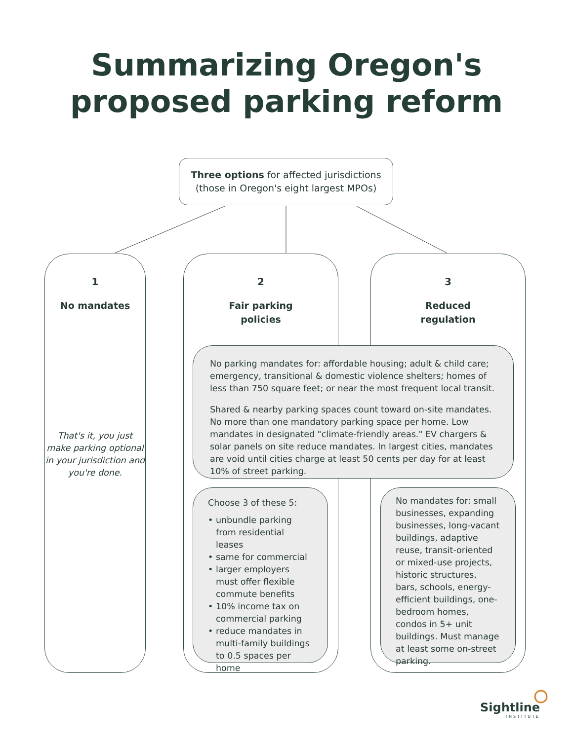Summarizing Oregon's
proposed parking reform
Three options for affected jurisdictions
(those in Oregon's eight largest MPOs)
1
No mandates
That's it, you just make parking optional in your jurisdiction and you're done.
2
Fair parking
policies
3
Reduced
regulation
No parking mandates for: affordable housing; adult & child care; emergency, transitional & domestic violence shelters; homes of less than 750 square feet; or near the most frequent local transit.
Shared & nearby parking spaces count toward on-site mandates. No more than one mandatory parking space per home. Low mandates in designated "climate-friendly areas." EV chargers & solar panels on site reduce mandates. In largest cities, mandates are void until cities charge at least 50 cents per day for at least 10% of street parking.
Choose 3 of these 5:
• unbundle parking from residential leases
• same for commercial
• larger employers must offer flexible commute benefits
• 10% income tax on commercial parking
• reduce mandates in multi-family buildings to 0.5 spaces per home
No mandates for: small businesses, expanding businesses, long-vacant buildings, adaptive reuse, transit-oriented or mixed-use projects, historic structures, bars, schools, energy-efficient buildings, one-bedroom homes, condos in 5+ unit buildings. Must manage at least some on-street parking.
Sightline
INSTITUTE